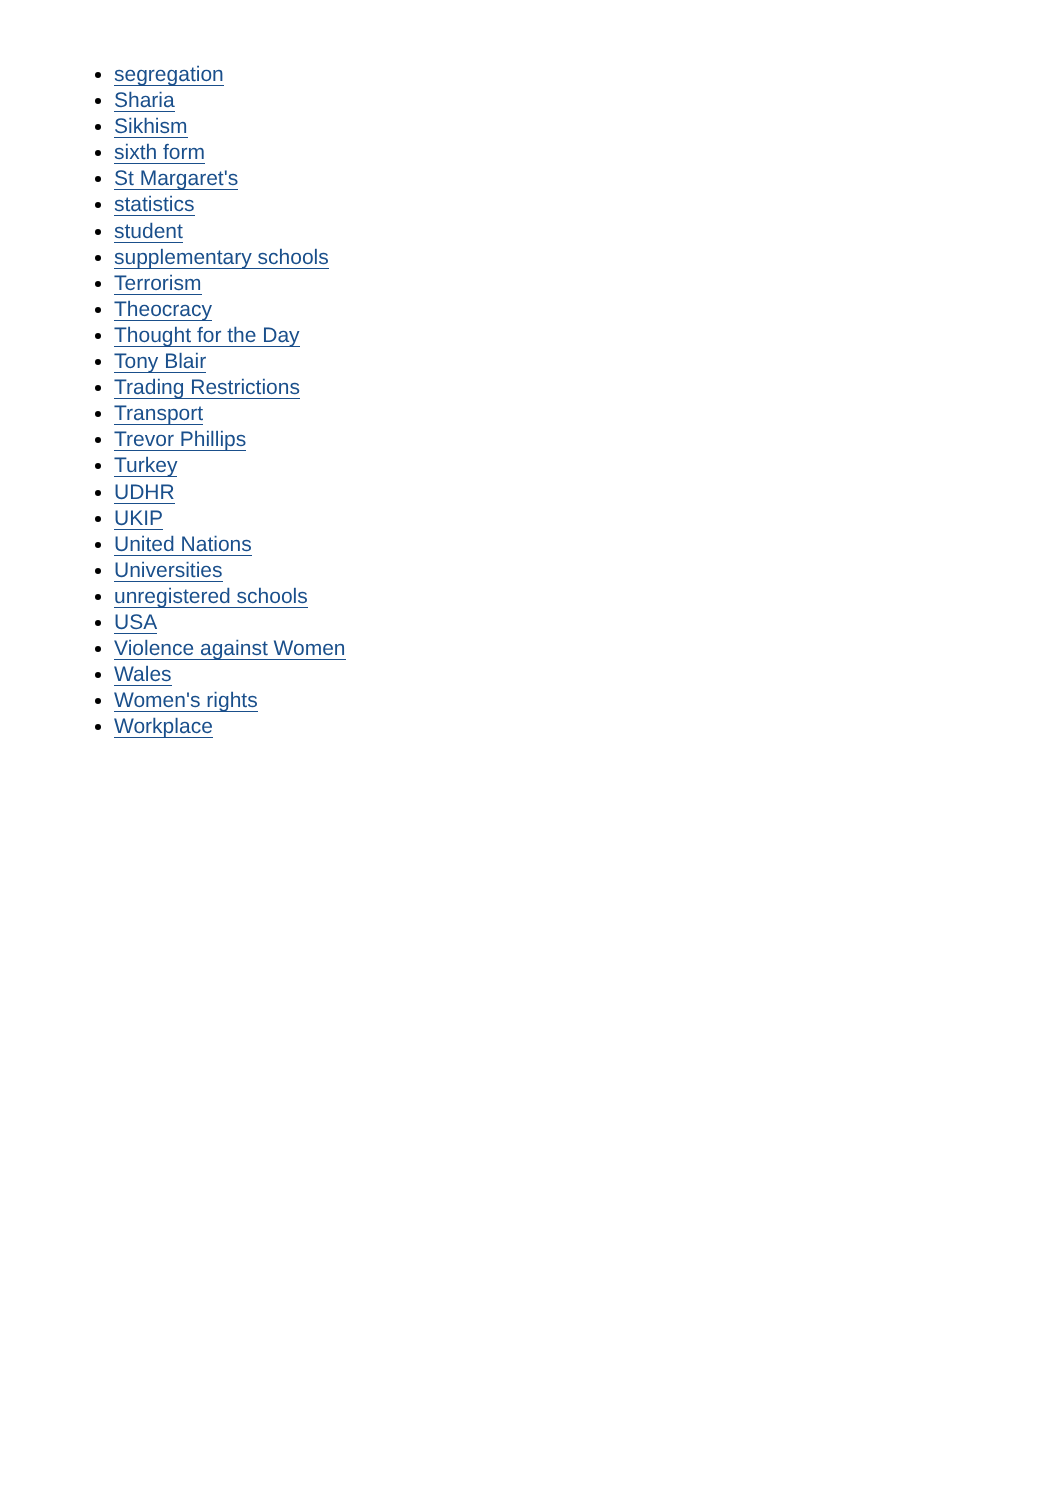segregation
Sharia
Sikhism
sixth form
St Margaret's
statistics
student
supplementary schools
Terrorism
Theocracy
Thought for the Day
Tony Blair
Trading Restrictions
Transport
Trevor Phillips
Turkey
UDHR
UKIP
United Nations
Universities
unregistered schools
USA
Violence against Women
Wales
Women's rights
Workplace